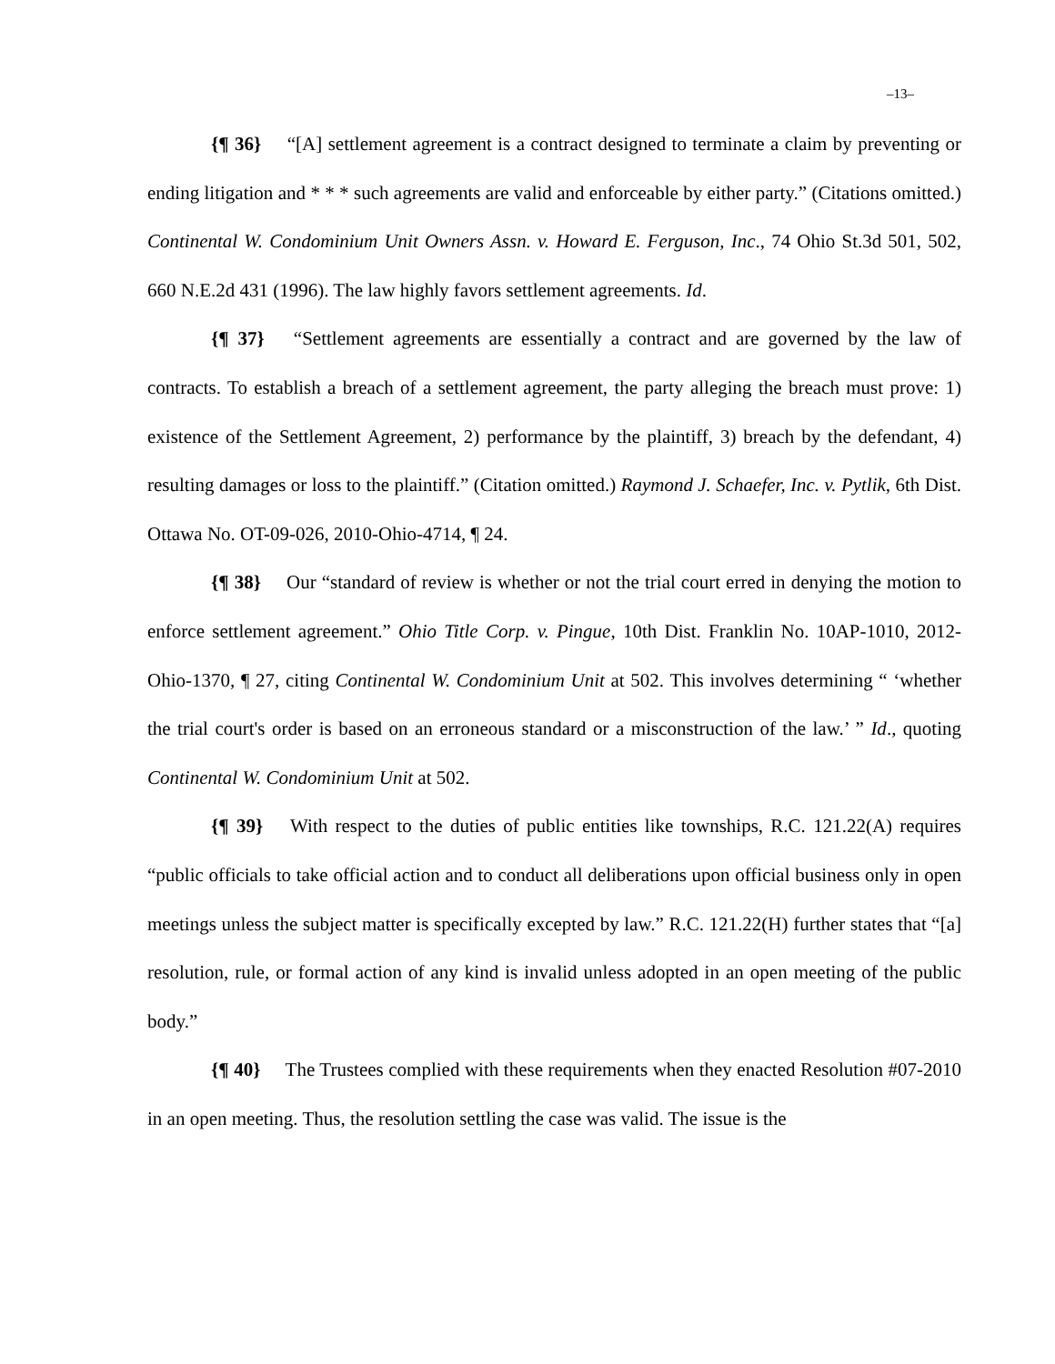–13–
{¶ 36} “[A] settlement agreement is a contract designed to terminate a claim by preventing or ending litigation and * * * such agreements are valid and enforceable by either party.” (Citations omitted.) Continental W. Condominium Unit Owners Assn. v. Howard E. Ferguson, Inc., 74 Ohio St.3d 501, 502, 660 N.E.2d 431 (1996). The law highly favors settlement agreements. Id.
{¶ 37} “Settlement agreements are essentially a contract and are governed by the law of contracts. To establish a breach of a settlement agreement, the party alleging the breach must prove: 1) existence of the Settlement Agreement, 2) performance by the plaintiff, 3) breach by the defendant, 4) resulting damages or loss to the plaintiff.” (Citation omitted.) Raymond J. Schaefer, Inc. v. Pytlik, 6th Dist. Ottawa No. OT-09-026, 2010-Ohio-4714, ¶ 24.
{¶ 38} Our “standard of review is whether or not the trial court erred in denying the motion to enforce settlement agreement.” Ohio Title Corp. v. Pingue, 10th Dist. Franklin No. 10AP-1010, 2012-Ohio-1370, ¶ 27, citing Continental W. Condominium Unit at 502. This involves determining “ ‘whether the trial court's order is based on an erroneous standard or a misconstruction of the law.’ ” Id., quoting Continental W. Condominium Unit at 502.
{¶ 39} With respect to the duties of public entities like townships, R.C. 121.22(A) requires “public officials to take official action and to conduct all deliberations upon official business only in open meetings unless the subject matter is specifically excepted by law.” R.C. 121.22(H) further states that “[a] resolution, rule, or formal action of any kind is invalid unless adopted in an open meeting of the public body.”
{¶ 40} The Trustees complied with these requirements when they enacted Resolution #07-2010 in an open meeting. Thus, the resolution settling the case was valid. The issue is the